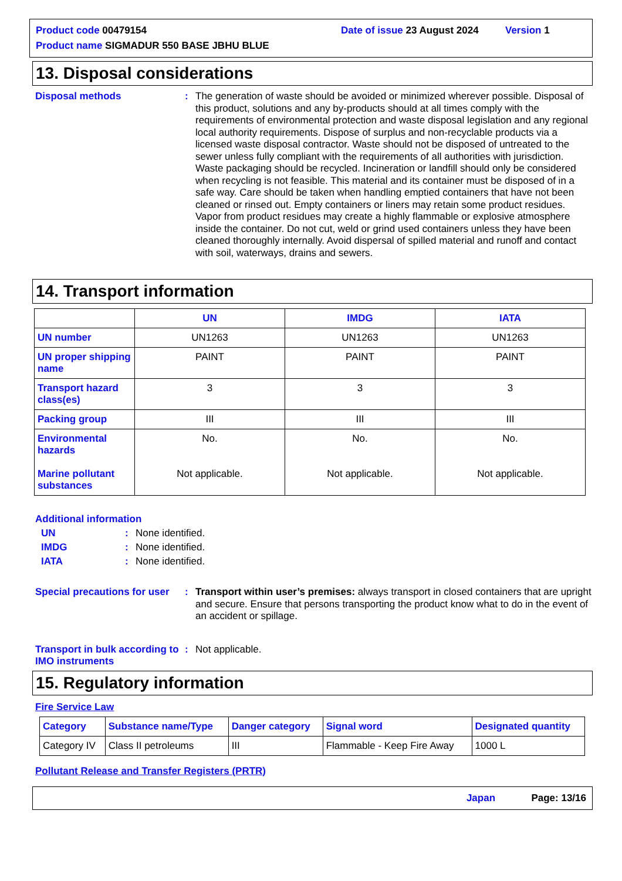Product code 00479154 Date of issue 23 August 2024 Version 1
Product name SIGMADUR 550 BASE JBHU BLUE
13. Disposal considerations
Disposal methods :
The generation of waste should be avoided or minimized wherever possible. Disposal of this product, solutions and any by-products should at all times comply with the requirements of environmental protection and waste disposal legislation and any regional local authority requirements. Dispose of surplus and non-recyclable products via a licensed waste disposal contractor. Waste should not be disposed of untreated to the sewer unless fully compliant with the requirements of all authorities with jurisdiction. Waste packaging should be recycled. Incineration or landfill should only be considered when recycling is not feasible. This material and its container must be disposed of in a safe way. Care should be taken when handling emptied containers that have not been cleaned or rinsed out. Empty containers or liners may retain some product residues. Vapor from product residues may create a highly flammable or explosive atmosphere inside the container. Do not cut, weld or grind used containers unless they have been cleaned thoroughly internally. Avoid dispersal of spilled material and runoff and contact with soil, waterways, drains and sewers.
14. Transport information
| | UN | IMDG | IATA |
| --- | --- | --- | --- |
| UN number | UN1263 | UN1263 | UN1263 |
| UN proper shipping name | PAINT | PAINT | PAINT |
| Transport hazard class(es) | 3 | 3 | 3 |
| Packing group | III | III | III |
| Environmental hazards Marine pollutant substances | No. Not applicable. | No. Not applicable. | No. Not applicable. |
Additional information
UN : None identified.
IMDG : None identified.
IATA : None identified.
Special precautions for user
:
Transport within user’s premises: always transport in closed containers that are upright and secure. Ensure that persons transporting the product know what to do in the event of an accident or spillage.
Transport in bulk according to IMO instruments
:
Not applicable.
15. Regulatory information
Fire Service Law
| Category | Substance name/Type | Danger category | Signal word | Designated quantity |
| Category IV | Class II petroleums | III | Flammable - Keep Fire Away | 1000 L |
Pollutant Release and Transfer Registers (PRTR)
Japan Page: 13/16